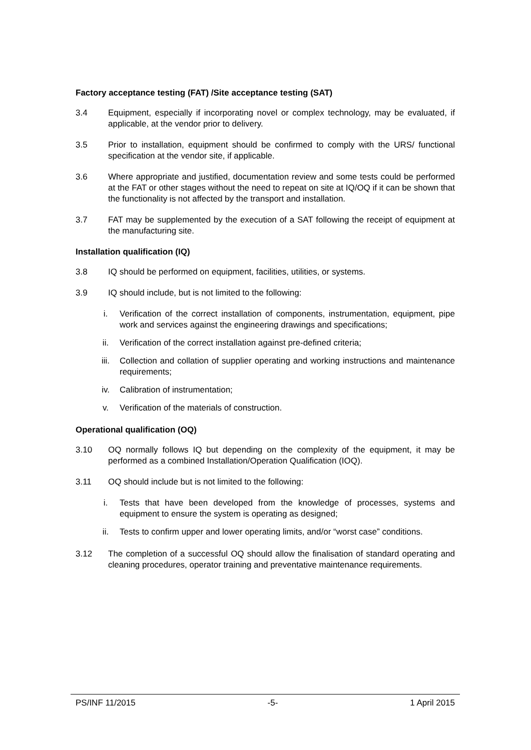Factory acceptance testing (FAT) /Site acceptance testing (SAT)
3.4 Equipment, especially if incorporating novel or complex technology, may be evaluated, if applicable, at the vendor prior to delivery.
3.5 Prior to installation, equipment should be confirmed to comply with the URS/ functional specification at the vendor site, if applicable.
3.6 Where appropriate and justified, documentation review and some tests could be performed at the FAT or other stages without the need to repeat on site at IQ/OQ if it can be shown that the functionality is not affected by the transport and installation.
3.7 FAT may be supplemented by the execution of a SAT following the receipt of equipment at the manufacturing site.
Installation qualification (IQ)
3.8 IQ should be performed on equipment, facilities, utilities, or systems.
3.9 IQ should include, but is not limited to the following:
i. Verification of the correct installation of components, instrumentation, equipment, pipe work and services against the engineering drawings and specifications;
ii. Verification of the correct installation against pre-defined criteria;
iii. Collection and collation of supplier operating and working instructions and maintenance requirements;
iv. Calibration of instrumentation;
v. Verification of the materials of construction.
Operational qualification (OQ)
3.10 OQ normally follows IQ but depending on the complexity of the equipment, it may be performed as a combined Installation/Operation Qualification (IOQ).
3.11 OQ should include but is not limited to the following:
i. Tests that have been developed from the knowledge of processes, systems and equipment to ensure the system is operating as designed;
ii. Tests to confirm upper and lower operating limits, and/or “worst case” conditions.
3.12 The completion of a successful OQ should allow the finalisation of standard operating and cleaning procedures, operator training and preventative maintenance requirements.
PS/INF 11/2015 -5- 1 April 2015